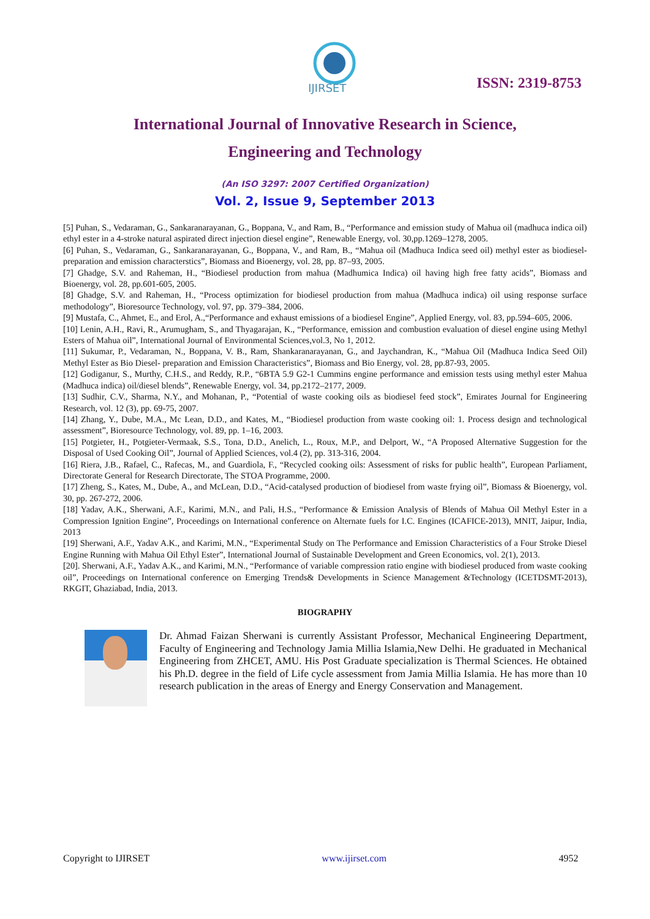IJIRSET
ISSN: 2319-8753
International Journal of Innovative Research in Science,
Engineering and Technology
(An ISO 3297: 2007 Certified Organization)
Vol. 2, Issue 9, September 2013
[5] Puhan, S., Vedaraman, G., Sankaranarayanan, G., Boppana, V., and Ram, B., “Performance and emission study of Mahua oil (madhuca indica oil) ethyl ester in a 4-stroke natural aspirated direct injection diesel engine”, Renewable Energy, vol. 30,pp.1269–1278, 2005.
[6] Puhan, S., Vedaraman, G., Sankaranarayanan, G., Boppana, V., and Ram, B., “Mahua oil (Madhuca Indica seed oil) methyl ester as biodiesel-preparation and emission characterstics”, Biomass and Bioenergy, vol. 28, pp. 87–93, 2005.
[7] Ghadge, S.V. and Raheman, H., “Biodiesel production from mahua (Madhumica Indica) oil having high free fatty acids”, Biomass and Bioenergy, vol. 28, pp.601-605, 2005.
[8] Ghadge, S.V. and Raheman, H., “Process optimization for biodiesel production from mahua (Madhuca indica) oil using response surface methodology”, Bioresource Technology, vol. 97, pp. 379–384, 2006.
[9] Mustafa, C., Ahmet, E., and Erol, A.,“Performance and exhaust emissions of a biodiesel Engine”, Applied Energy, vol. 83, pp.594–605, 2006.
[10] Lenin, A.H., Ravi, R., Arumugham, S., and Thyagarajan, K., “Performance, emission and combustion evaluation of diesel engine using Methyl Esters of Mahua oil”, International Journal of Environmental Sciences,vol.3, No 1, 2012.
[11] Sukumar, P., Vedaraman, N., Boppana, V. B., Ram, Shankaranarayanan, G., and Jaychandran, K., “Mahua Oil (Madhuca Indica Seed Oil) Methyl Ester as Bio Diesel- preparation and Emission Characteristics”, Biomass and Bio Energy, vol. 28, pp.87-93, 2005.
[12] Godiganur, S., Murthy, C.H.S., and Reddy, R.P., “6BTA 5.9 G2-1 Cummins engine performance and emission tests using methyl ester Mahua (Madhuca indica) oil/diesel blends”, Renewable Energy, vol. 34, pp.2172–2177, 2009.
[13] Sudhir, C.V., Sharma, N.Y., and Mohanan, P., “Potential of waste cooking oils as biodiesel feed stock”, Emirates Journal for Engineering Research, vol. 12 (3), pp. 69-75, 2007.
[14] Zhang, Y., Dube, M.A., Mc Lean, D.D., and Kates, M., “Biodiesel production from waste cooking oil: 1. Process design and technological assessment”, Bioresource Technology, vol. 89, pp. 1–16, 2003.
[15] Potgieter, H., Potgieter-Vermaak, S.S., Tona, D.D., Anelich, L., Roux, M.P., and Delport, W., “A Proposed Alternative Suggestion for the Disposal of Used Cooking Oil”, Journal of Applied Sciences, vol.4 (2), pp. 313-316, 2004.
[16] Riera, J.B., Rafael, C., Rafecas, M., and Guardiola, F., “Recycled cooking oils: Assessment of risks for public health”, European Parliament, Directorate General for Research Directorate, The STOA Programme, 2000.
[17] Zheng, S., Kates, M., Dube, A., and McLean, D.D., “Acid-catalysed production of biodiesel from waste frying oil”, Biomass & Bioenergy, vol. 30, pp. 267-272, 2006.
[18] Yadav, A.K., Sherwani, A.F., Karimi, M.N., and Pali, H.S., “Performance & Emission Analysis of Blends of Mahua Oil Methyl Ester in a Compression Ignition Engine”, Proceedings on International conference on Alternate fuels for I.C. Engines (ICAFICE-2013), MNIT, Jaipur, India, 2013
[19] Sherwani, A.F., Yadav A.K., and Karimi, M.N., “Experimental Study on The Performance and Emission Characteristics of a Four Stroke Diesel Engine Running with Mahua Oil Ethyl Ester”, International Journal of Sustainable Development and Green Economics, vol. 2(1), 2013.
[20]. Sherwani, A.F., Yadav A.K., and Karimi, M.N., “Performance of variable compression ratio engine with biodiesel produced from waste cooking oil”, Proceedings on International conference on Emerging Trends& Developments in Science Management &Technology (ICETDSMT-2013), RKGIT, Ghaziabad, India, 2013.
BIOGRAPHY
Dr. Ahmad Faizan Sherwani is currently Assistant Professor, Mechanical Engineering Department, Faculty of Engineering and Technology Jamia Millia Islamia,New Delhi. He graduated in Mechanical Engineering from ZHCET, AMU. His Post Graduate specialization is Thermal Sciences. He obtained his Ph.D. degree in the field of Life cycle assessment from Jamia Millia Islamia. He has more than 10 research publication in the areas of Energy and Energy Conservation and Management.
Copyright to IJIRSET www.ijirset.com 4952